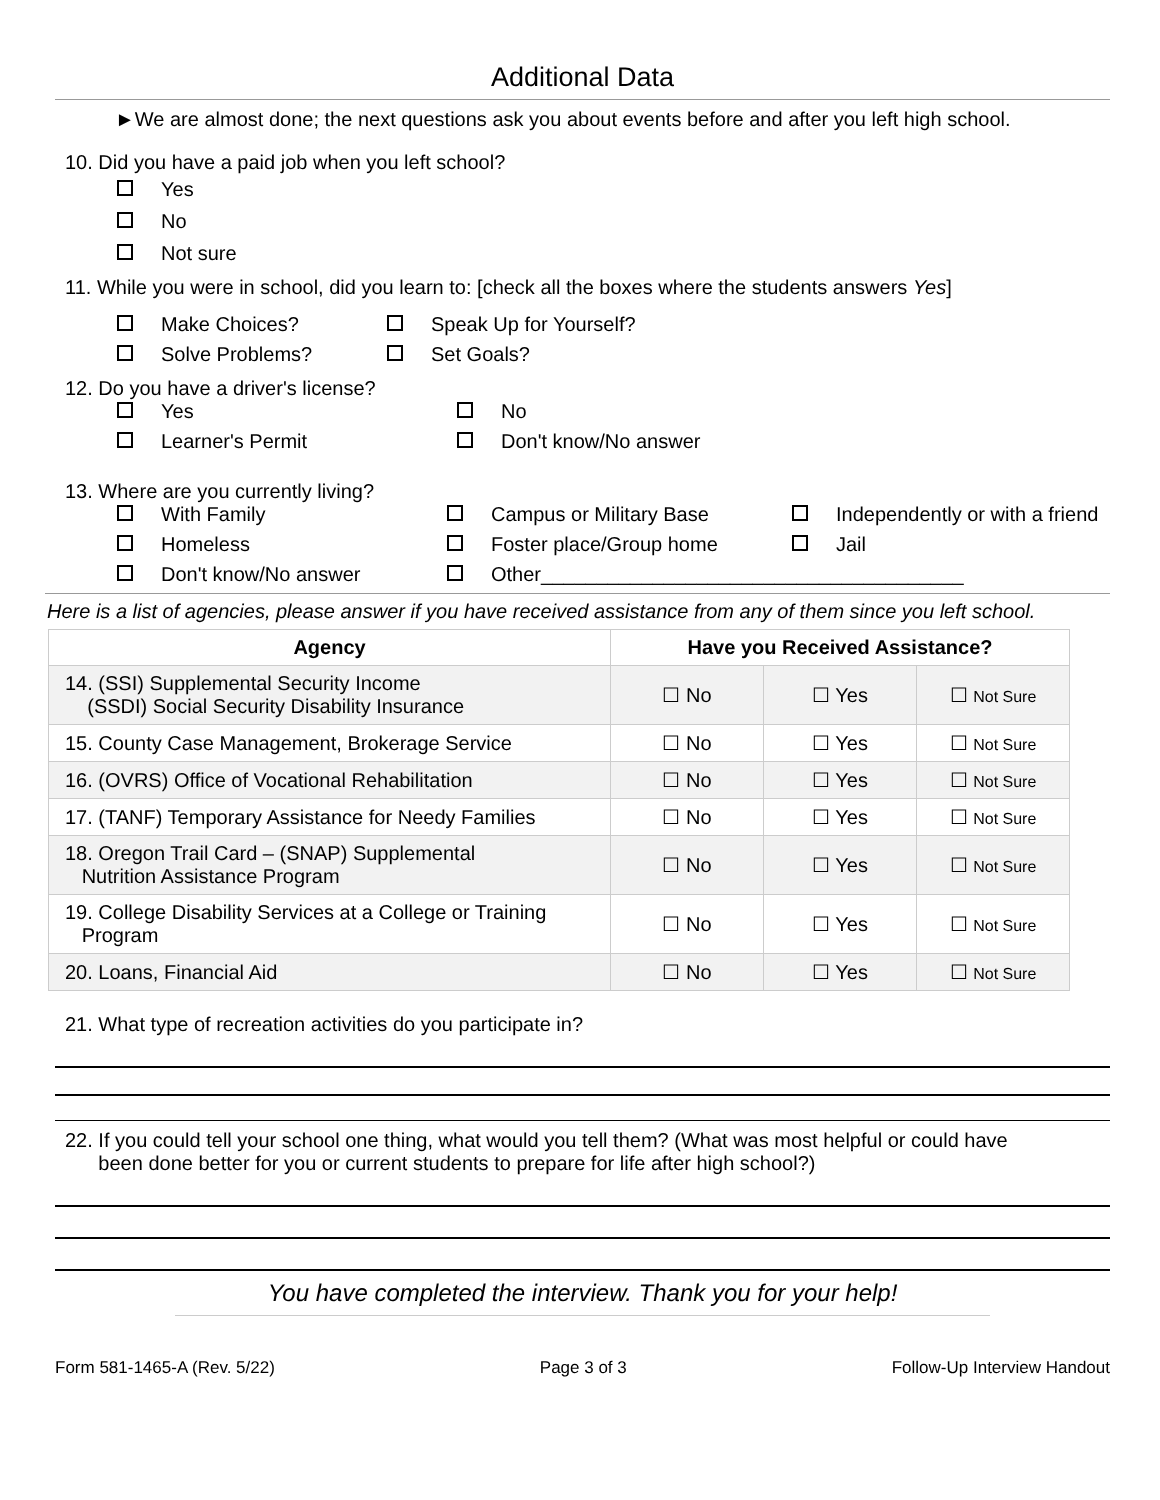Additional Data
►We are almost done; the next questions ask you about events before and after you left high school.
10. Did you have a paid job when you left school?
Yes
No
Not sure
11. While you were in school, did you learn to: [check all the boxes where the students answers Yes]
Make Choices? Speak Up for Yourself?
Solve Problems? Set Goals?
12. Do you have a driver's license?
Yes No
Learner's Permit Don't know/No answer
13. Where are you currently living?
With Family Campus or Military Base Independently or with a friend
Homeless Foster place/Group home Jail
Don't know/No answer Other______________________________________
Here is a list of agencies, please answer if you have received assistance from any of them since you left school.
| Agency | Have you Received Assistance? | | |
| --- | --- | --- | --- |
| 14. (SSI) Supplemental Security Income (SSDI) Social Security Disability Insurance | ☐ No | ☐ Yes | ☐ Not Sure |
| 15. County Case Management, Brokerage Service | ☐ No | ☐ Yes | ☐ Not Sure |
| 16. (OVRS) Office of Vocational Rehabilitation | ☐ No | ☐ Yes | ☐ Not Sure |
| 17. (TANF) Temporary Assistance for Needy Families | ☐ No | ☐ Yes | ☐ Not Sure |
| 18. Oregon Trail Card – (SNAP) Supplemental Nutrition Assistance Program | ☐ No | ☐ Yes | ☐ Not Sure |
| 19. College Disability Services at a College or Training Program | ☐ No | ☐ Yes | ☐ Not Sure |
| 20. Loans, Financial Aid | ☐ No | ☐ Yes | ☐ Not Sure |
21. What type of recreation activities do you participate in?
22. If you could tell your school one thing, what would you tell them? (What was most helpful or could have
been done better for you or current students to prepare for life after high school?)
You have completed the interview. Thank you for your help!
Form 581-1465-A (Rev. 5/22) Page 3 of 3 Follow-Up Interview Handout